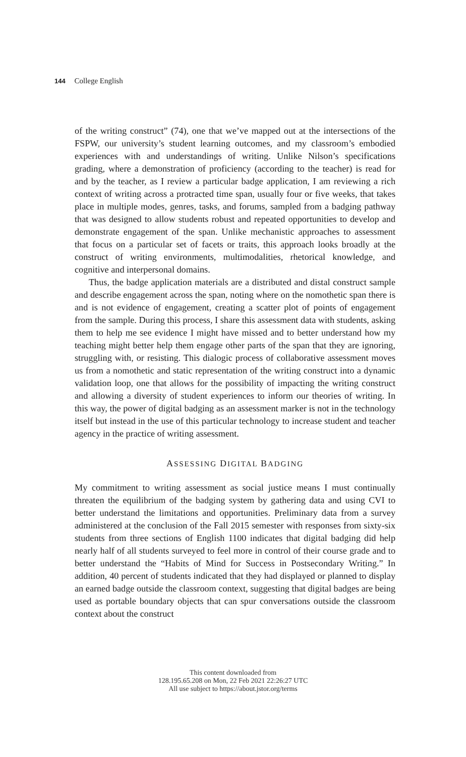144 College English
of the writing construct” (74), one that we’ve mapped out at the intersections of the FSPW, our university’s student learning outcomes, and my classroom’s embodied experiences with and understandings of writing. Unlike Nilson’s specifications grading, where a demonstration of proficiency (according to the teacher) is read for and by the teacher, as I review a particular badge application, I am reviewing a rich context of writing across a protracted time span, usually four or five weeks, that takes place in multiple modes, genres, tasks, and forums, sampled from a badging pathway that was designed to allow students robust and repeated opportunities to develop and demonstrate engagement of the span. Unlike mechanistic approaches to assessment that focus on a particular set of facets or traits, this approach looks broadly at the construct of writing environments, multimodalities, rhetorical knowledge, and cognitive and interpersonal domains.
Thus, the badge application materials are a distributed and distal construct sample and describe engagement across the span, noting where on the nomothetic span there is and is not evidence of engagement, creating a scatter plot of points of engagement from the sample. During this process, I share this assessment data with students, asking them to help me see evidence I might have missed and to better understand how my teaching might better help them engage other parts of the span that they are ignoring, struggling with, or resisting. This dialogic process of collaborative assessment moves us from a nomothetic and static representation of the writing construct into a dynamic validation loop, one that allows for the possibility of impacting the writing construct and allowing a diversity of student experiences to inform our theories of writing. In this way, the power of digital badging as an assessment marker is not in the technology itself but instead in the use of this particular technology to increase student and teacher agency in the practice of writing assessment.
ASSESSING DIGITAL BADGING
My commitment to writing assessment as social justice means I must continually threaten the equilibrium of the badging system by gathering data and using CVI to better understand the limitations and opportunities. Preliminary data from a survey administered at the conclusion of the Fall 2015 semester with responses from sixty-six students from three sections of English 1100 indicates that digital badging did help nearly half of all students surveyed to feel more in control of their course grade and to better understand the “Habits of Mind for Success in Postsecondary Writing.” In addition, 40 percent of students indicated that they had displayed or planned to display an earned badge outside the classroom context, suggesting that digital badges are being used as portable boundary objects that can spur conversations outside the classroom context about the construct
This content downloaded from
128.195.65.208 on Mon, 22 Feb 2021 22:26:27 UTC
All use subject to https://about.jstor.org/terms